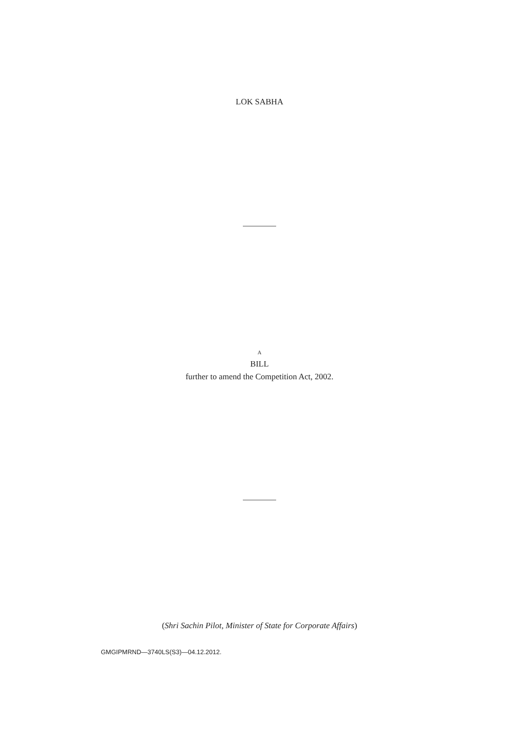LOK SABHA
A
BILL
further to amend the Competition Act, 2002.
(Shri Sachin Pilot, Minister of State for Corporate Affairs)
GMGIPMRND—3740LS(S3)—04.12.2012.